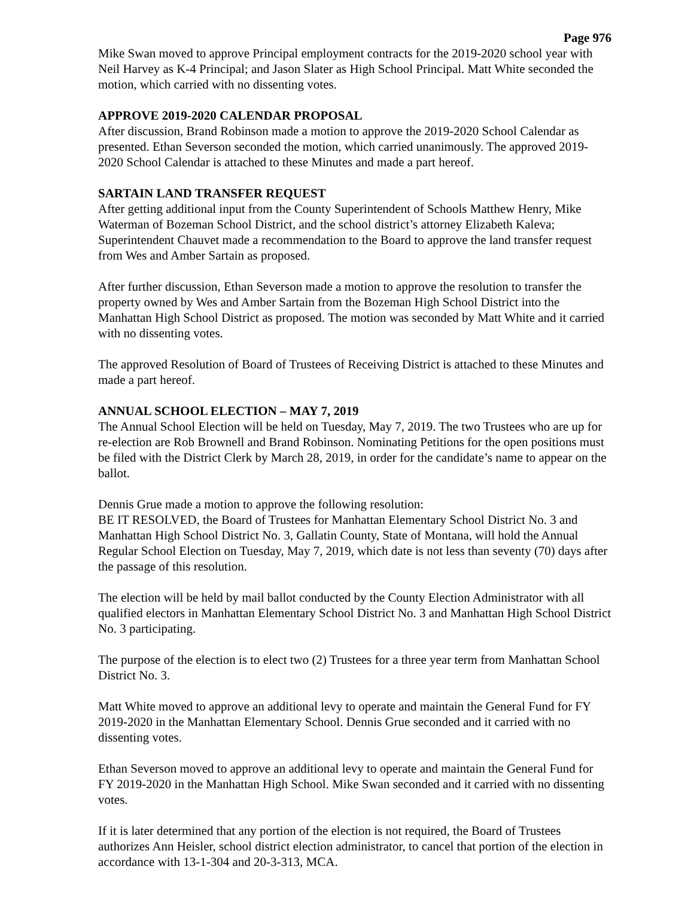Page 976
Mike Swan moved to approve Principal employment contracts for the 2019-2020 school year with Neil Harvey as K-4 Principal; and Jason Slater as High School Principal. Matt White seconded the motion, which carried with no dissenting votes.
APPROVE 2019-2020 CALENDAR PROPOSAL
After discussion, Brand Robinson made a motion to approve the 2019-2020 School Calendar as presented. Ethan Severson seconded the motion, which carried unanimously. The approved 2019-2020 School Calendar is attached to these Minutes and made a part hereof.
SARTAIN LAND TRANSFER REQUEST
After getting additional input from the County Superintendent of Schools Matthew Henry, Mike Waterman of Bozeman School District, and the school district’s attorney Elizabeth Kaleva; Superintendent Chauvet made a recommendation to the Board to approve the land transfer request from Wes and Amber Sartain as proposed.
After further discussion, Ethan Severson made a motion to approve the resolution to transfer the property owned by Wes and Amber Sartain from the Bozeman High School District into the Manhattan High School District as proposed. The motion was seconded by Matt White and it carried with no dissenting votes.
The approved Resolution of Board of Trustees of Receiving District is attached to these Minutes and made a part hereof.
ANNUAL SCHOOL ELECTION – MAY 7, 2019
The Annual School Election will be held on Tuesday, May 7, 2019. The two Trustees who are up for re-election are Rob Brownell and Brand Robinson. Nominating Petitions for the open positions must be filed with the District Clerk by March 28, 2019, in order for the candidate’s name to appear on the ballot.
Dennis Grue made a motion to approve the following resolution:
BE IT RESOLVED, the Board of Trustees for Manhattan Elementary School District No. 3 and Manhattan High School District No. 3, Gallatin County, State of Montana, will hold the Annual Regular School Election on Tuesday, May 7, 2019, which date is not less than seventy (70) days after the passage of this resolution.
The election will be held by mail ballot conducted by the County Election Administrator with all qualified electors in Manhattan Elementary School District No. 3 and Manhattan High School District No. 3 participating.
The purpose of the election is to elect two (2) Trustees for a three year term from Manhattan School District No. 3.
Matt White moved to approve an additional levy to operate and maintain the General Fund for FY 2019-2020 in the Manhattan Elementary School. Dennis Grue seconded and it carried with no dissenting votes.
Ethan Severson moved to approve an additional levy to operate and maintain the General Fund for FY 2019-2020 in the Manhattan High School. Mike Swan seconded and it carried with no dissenting votes.
If it is later determined that any portion of the election is not required, the Board of Trustees authorizes Ann Heisler, school district election administrator, to cancel that portion of the election in accordance with 13-1-304 and 20-3-313, MCA.